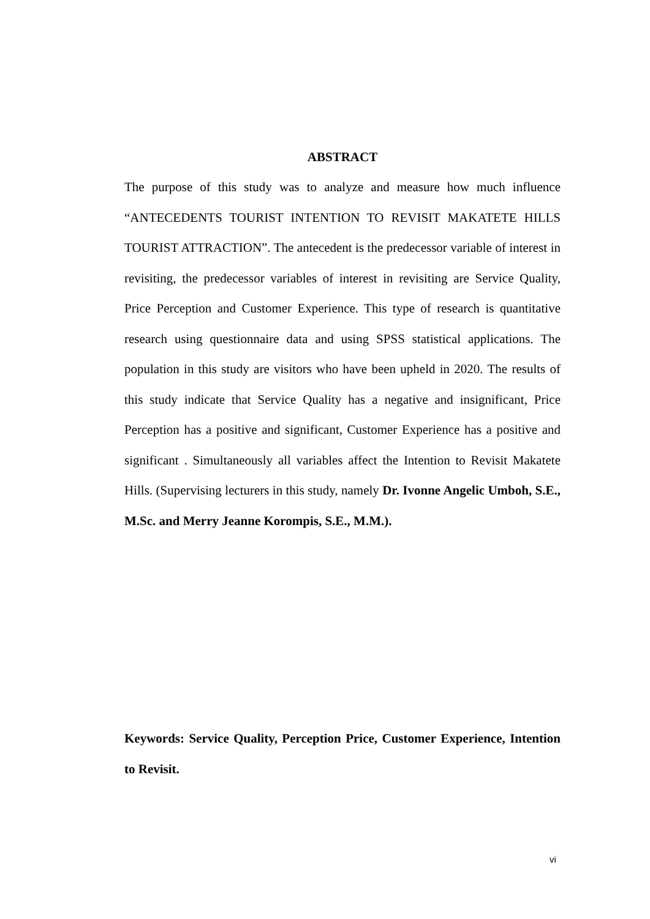ABSTRACT
The purpose of this study was to analyze and measure how much influence “ANTECEDENTS TOURIST INTENTION TO REVISIT MAKATETE HILLS TOURIST ATTRACTION”. The antecedent is the predecessor variable of interest in revisiting, the predecessor variables of interest in revisiting are Service Quality, Price Perception and Customer Experience. This type of research is quantitative research using questionnaire data and using SPSS statistical applications. The population in this study are visitors who have been upheld in 2020. The results of this study indicate that Service Quality has a negative and insignificant, Price Perception has a positive and significant, Customer Experience has a positive and significant . Simultaneously all variables affect the Intention to Revisit Makatete Hills. (Supervising lecturers in this study, namely Dr. Ivonne Angelic Umboh, S.E., M.Sc. and Merry Jeanne Korompis, S.E., M.M.).
Keywords: Service Quality, Perception Price, Customer Experience, Intention to Revisit.
vi